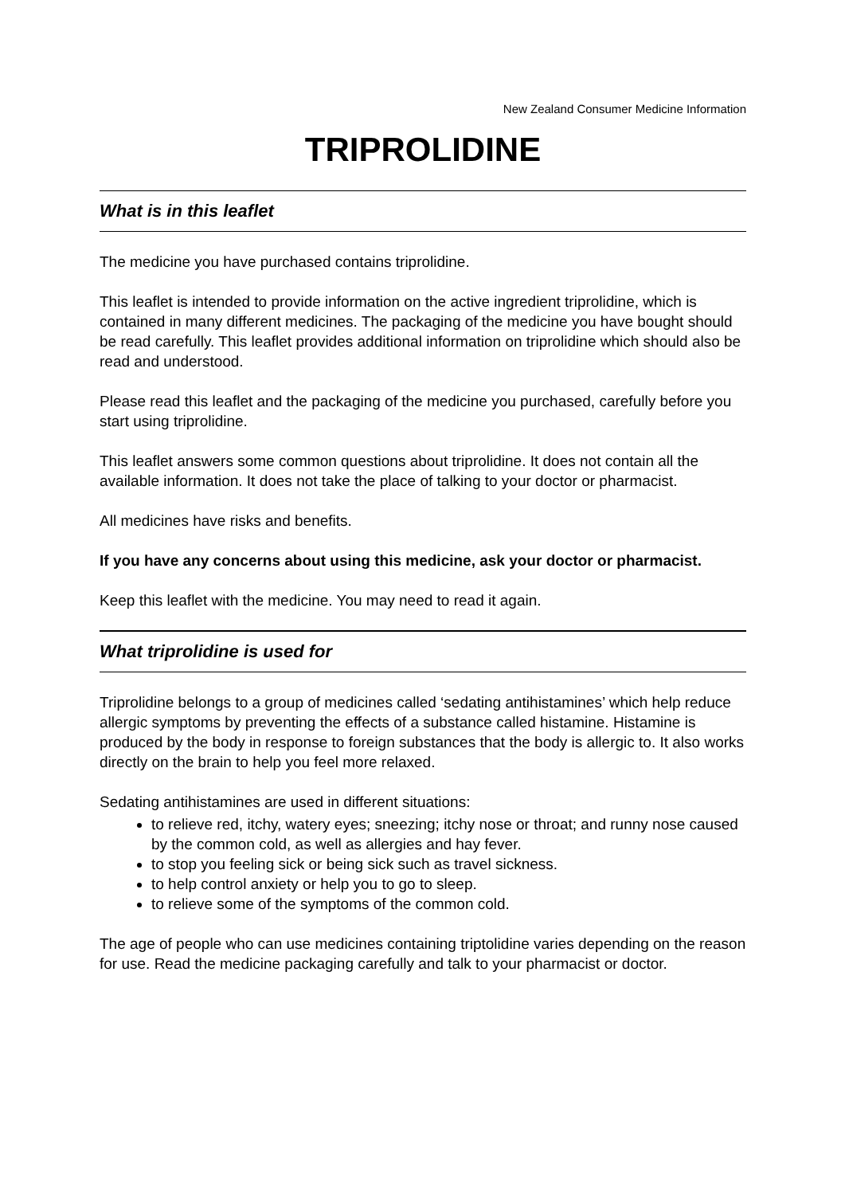New Zealand Consumer Medicine Information
TRIPROLIDINE
What is in this leaflet
The medicine you have purchased contains triprolidine.
This leaflet is intended to provide information on the active ingredient triprolidine, which is contained in many different medicines. The packaging of the medicine you have bought should be read carefully. This leaflet provides additional information on triprolidine which should also be read and understood.
Please read this leaflet and the packaging of the medicine you purchased, carefully before you start using triprolidine.
This leaflet answers some common questions about triprolidine. It does not contain all the available information. It does not take the place of talking to your doctor or pharmacist.
All medicines have risks and benefits.
If you have any concerns about using this medicine, ask your doctor or pharmacist.
Keep this leaflet with the medicine. You may need to read it again.
What triprolidine is used for
Triprolidine belongs to a group of medicines called ‘sedating antihistamines’ which help reduce allergic symptoms by preventing the effects of a substance called histamine. Histamine is produced by the body in response to foreign substances that the body is allergic to. It also works directly on the brain to help you feel more relaxed.
Sedating antihistamines are used in different situations:
to relieve red, itchy, watery eyes; sneezing; itchy nose or throat; and runny nose caused by the common cold, as well as allergies and hay fever.
to stop you feeling sick or being sick such as travel sickness.
to help control anxiety or help you to go to sleep.
to relieve some of the symptoms of the common cold.
The age of people who can use medicines containing triptolidine varies depending on the reason for use. Read the medicine packaging carefully and talk to your pharmacist or doctor.